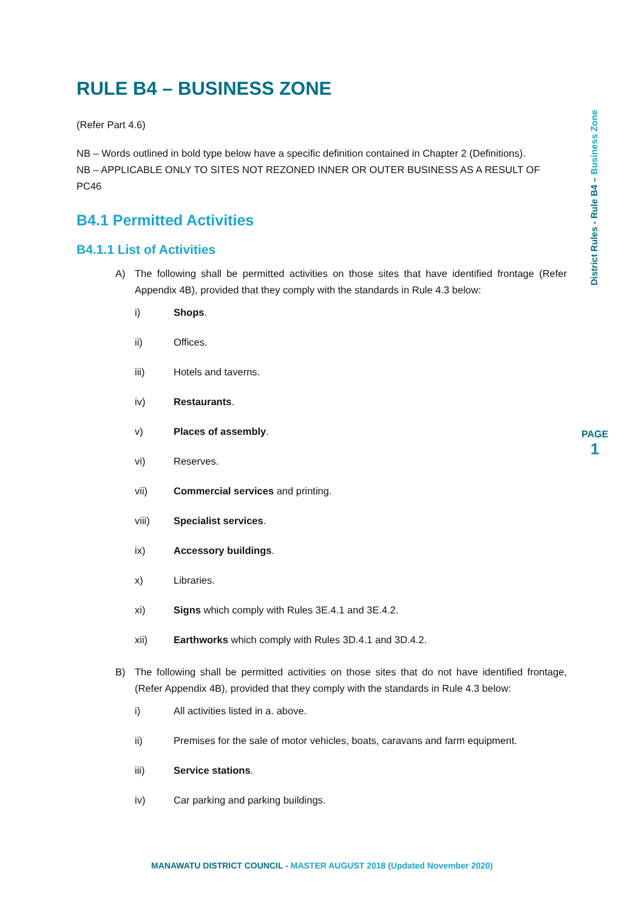RULE B4 – BUSINESS ZONE
(Refer Part 4.6)
NB – Words outlined in bold type below have a specific definition contained in Chapter 2 (Definitions).
NB – APPLICABLE ONLY TO SITES NOT REZONED INNER OR OUTER BUSINESS AS A RESULT OF PC46
B4.1 Permitted Activities
B4.1.1 List of Activities
A) The following shall be permitted activities on those sites that have identified frontage (Refer Appendix 4B), provided that they comply with the standards in Rule 4.3 below:
i) Shops.
ii) Offices.
iii) Hotels and taverns.
iv) Restaurants.
v) Places of assembly.
vi) Reserves.
vii) Commercial services and printing.
viii) Specialist services.
ix) Accessory buildings.
x) Libraries.
xi) Signs which comply with Rules 3E.4.1 and 3E.4.2.
xii) Earthworks which comply with Rules 3D.4.1 and 3D.4.2.
B) The following shall be permitted activities on those sites that do not have identified frontage, (Refer Appendix 4B), provided that they comply with the standards in Rule 4.3 below:
i) All activities listed in a. above.
ii) Premises for the sale of motor vehicles, boats, caravans and farm equipment.
iii) Service stations.
iv) Car parking and parking buildings.
District Rules - Rule B4 – Business Zone
PAGE
1
MANAWATU DISTRICT COUNCIL - MASTER AUGUST 2018 (Updated November 2020)